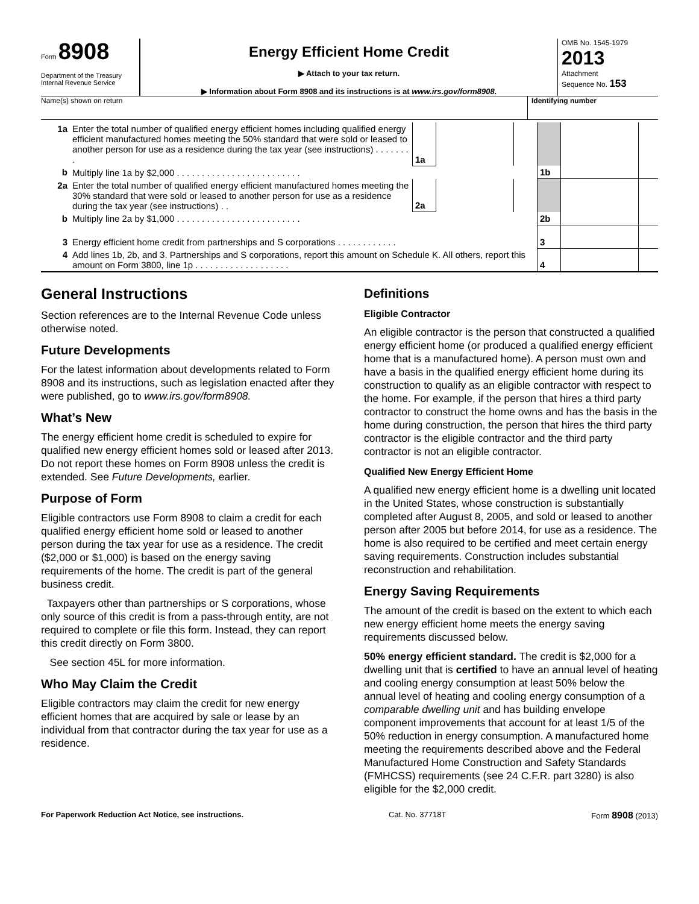Form 8908
Department of the Treasury
Internal Revenue Service
Energy Efficient Home Credit
▶ Attach to your tax return.
▶ Information about Form 8908 and its instructions is at www.irs.gov/form8908.
OMB No. 1545-1979
2013
Attachment
Sequence No. 153
Name(s) shown on return Identifying number
| 1a | Enter the total number of qualified energy efficient homes including qualified energy efficient manufactured homes meeting the 50% standard that were sold or leased to another person for use as a residence during the tax year (see instructions) . . . . . . . . | 1a | | | | | |
| b | Multiply line 1a by $2,000 . . . . . . . . . . . . . . . . . . . . . . . . . | | | | 1b | | |
| 2a | Enter the total number of qualified energy efficient manufactured homes meeting the 30% standard that were sold or leased to another person for use as a residence during the tax year (see instructions) . . | 2a | | | | | |
| b | Multiply line 2a by $1,000 . . . . . . . . . . . . . . . . . . . . . . . . . | | | | 2b | | |
| 3 | Energy efficient home credit from partnerships and S corporations . . . . . . . . . . . . | | | | 3 | | |
| 4 | Add lines 1b, 2b, and 3. Partnerships and S corporations, report this amount on Schedule K. All others, report this amount on Form 3800, line 1p . . . . . . . . . . . . . . . . . . . | | | | 4 | | |
General Instructions
Section references are to the Internal Revenue Code unless otherwise noted.
Future Developments
For the latest information about developments related to Form 8908 and its instructions, such as legislation enacted after they were published, go to www.irs.gov/form8908.
What’s New
The energy efficient home credit is scheduled to expire for qualified new energy efficient homes sold or leased after 2013. Do not report these homes on Form 8908 unless the credit is extended. See Future Developments, earlier.
Purpose of Form
Eligible contractors use Form 8908 to claim a credit for each qualified energy efficient home sold or leased to another person during the tax year for use as a residence. The credit ($2,000 or $1,000) is based on the energy saving requirements of the home. The credit is part of the general business credit.
Taxpayers other than partnerships or S corporations, whose only source of this credit is from a pass-through entity, are not required to complete or file this form. Instead, they can report this credit directly on Form 3800.
See section 45L for more information.
Who May Claim the Credit
Eligible contractors may claim the credit for new energy efficient homes that are acquired by sale or lease by an individual from that contractor during the tax year for use as a residence.
Definitions
Eligible Contractor
An eligible contractor is the person that constructed a qualified energy efficient home (or produced a qualified energy efficient home that is a manufactured home). A person must own and have a basis in the qualified energy efficient home during its construction to qualify as an eligible contractor with respect to the home. For example, if the person that hires a third party contractor to construct the home owns and has the basis in the home during construction, the person that hires the third party contractor is the eligible contractor and the third party contractor is not an eligible contractor.
Qualified New Energy Efficient Home
A qualified new energy efficient home is a dwelling unit located in the United States, whose construction is substantially completed after August 8, 2005, and sold or leased to another person after 2005 but before 2014, for use as a residence. The home is also required to be certified and meet certain energy saving requirements. Construction includes substantial reconstruction and rehabilitation.
Energy Saving Requirements
The amount of the credit is based on the extent to which each new energy efficient home meets the energy saving requirements discussed below.
50% energy efficient standard. The credit is $2,000 for a dwelling unit that is certified to have an annual level of heating and cooling energy consumption at least 50% below the annual level of heating and cooling energy consumption of a comparable dwelling unit and has building envelope component improvements that account for at least 1/5 of the 50% reduction in energy consumption. A manufactured home meeting the requirements described above and the Federal Manufactured Home Construction and Safety Standards (FMHCSS) requirements (see 24 C.F.R. part 3280) is also eligible for the $2,000 credit.
For Paperwork Reduction Act Notice, see instructions. Cat. No. 37718T Form 8908 (2013)